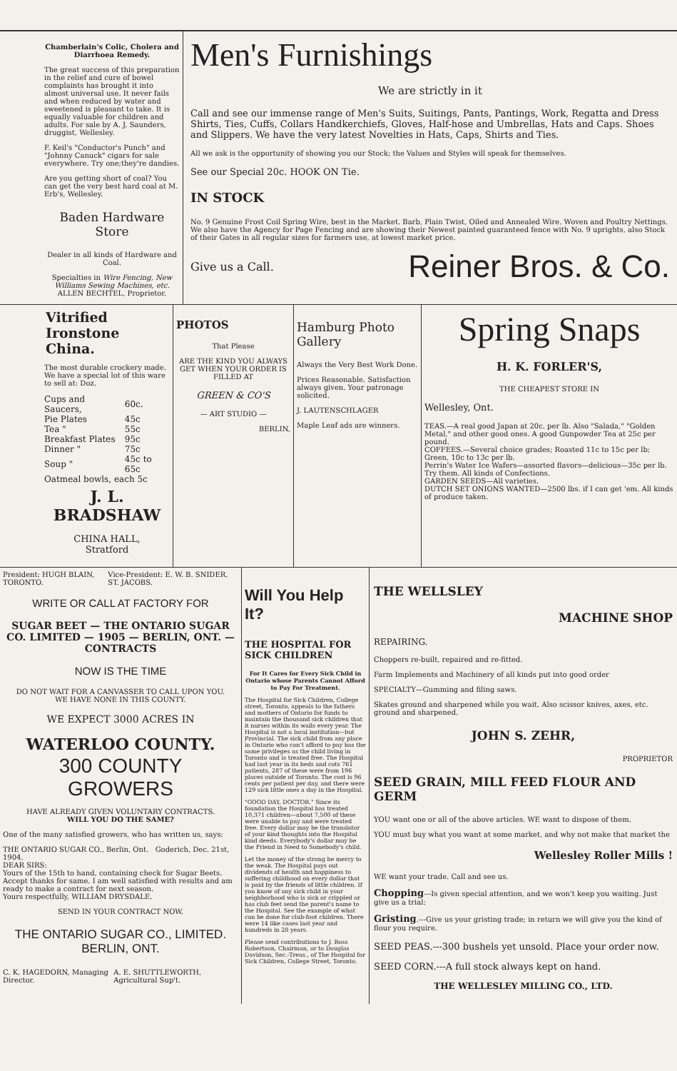Chamberlain's Colic, Cholera and Diarrhoea Remedy.
The great success of this preparation in the relief and cure of bowel complaints has brought it into almost universal use. It never fails and when reduced by water and sweetened is pleasant to take. It is equally valuable for children and adults. For sale by A. J. Saunders, druggist, Wellesley.
F. Keil's "Conductor's Punch" and "Johnny Canuck" cigars for sale everywhere. Try one;they're dandies.
Are you getting short of coal? You can get the very best hard coal at M. Erb's, Wellesley.
Baden Hardware Store
Dealer in all kinds of Hardware and Coal.
Specialties in Wire Fencing, New Williams Sewing Machines, etc.
ALLEN BECHTEL, Proprietor.
Men's Furnishings
We are strictly in it
Call and see our immense range of Men's Suits, Suitings, Pants, Pantings, Work, Regatta and Dress Shirts, Ties, Cuffs, Collars Handkerchiefs, Gloves, Half-hose and Umbrellas, Hats and Caps. Shoes and Slippers. We have the very latest Novelties in Hats, Caps, Shirts and Ties.
All we ask is the opportunity of showing you our Stock; the Values and Styles will speak for themselves.
See our Special 20c. HOOK ON Tie.
IN STOCK
No. 9 Genuine Frost Coil Spring Wire, best in the Market. Barb, Plain Twist, Oiled and Annealed Wire. Woven and Poultry Nettings. We also have the Agency for Page Fencing and are showing their Newest painted guaranteed fence with No. 9 uprights, also Stock of their Gates in all regular sizes for farmers use, at lowest market price.
Give us a Call. Reiner Bros. & Co.
Vitrified Ironstone China.
The most durable crockery made. We have a special lot of this ware to sell at: Doz.
| Cups and Saucers, | 60c. |
| Pie Plates | 45c |
| Tea " | 55c |
| Breakfast Plates | 95c |
| Dinner " | 75c |
| Soup " | 45c to 65c |
| Oatmeal bowls, each 5c | |
J. L. BRADSHAW
CHINA HALL,
Stratford
PHOTOS
That Please
ARE THE KIND YOU ALWAYS GET WHEN YOUR ORDER IS FILLED AT
GREEN & CO'S
— ART STUDIO —
BERLIN,
Hamburg Photo Gallery
Always the Very Best Work Done.
Prices Reasonable. Satisfaction always given. Your patronage solicited.
J. LAUTENSCHLAGER
Maple Leaf ads are winners.
Spring Snaps
H. K. FORLER'S,
THE CHEAPEST STORE IN
Wellesley, Ont.
TEAS.—A real good Japan at 20c. per lb. Also "Salada," "Golden Metal," and other good ones. A good Gunpowder Tea at 25c per pound.
COFFEES.—Several choice grades; Roasted 11c to 15c per lb; Green, 10c to 13c per lb.
Perrin's Water Ice Wafers—assorted flavors—delicious—35c per lb. Try them. All kinds of Confections.
GARDEN SEEDS—All varieties.
DUTCH SET ONIONS WANTED—2500 lbs. if I can get 'em. All kinds of produce taken.
President: HUGH BLAIN, TORONTO. Vice-President: E. W. B. SNIDER, ST. JACOBS.
WRITE OR CALL AT FACTORY FOR
SUGAR BEET — THE ONTARIO SUGAR CO. LIMITED — 1905 — BERLIN, ONT. — CONTRACTS
NOW IS THE TIME
DO NOT WAIT FOR A CANVASSER TO CALL UPON YOU.
WE HAVE NONE IN THIS COUNTY.
WE EXPECT 3000 ACRES IN
WATERLOO COUNTY.
300 COUNTY GROWERS
HAVE ALREADY GIVEN VOLUNTARY CONTRACTS.
WILL YOU DO THE SAME?
One of the many satisfied growers, who has written us, says:
THE ONTARIO SUGAR CO., Berlin, Ont. Goderich, Dec. 21st, 1904.
DEAR SIRS:
Yours of the 15th to hand, containing check for Sugar Beets. Accept thanks for same. I am well satisfied with results and am ready to make a contract for next season.
Yours respectfully, WILLIAM DRYSDALE.
SEND IN YOUR CONTRACT NOW.
THE ONTARIO SUGAR CO., LIMITED.
BERLIN, ONT.
C. K. HAGEDORN, Managing Director. A. E. SHUTTLEWORTH, Agricultural Sup't.
Will You Help It?
THE HOSPITAL FOR SICK CHILDREN
For It Cares for Every Sick Child in Ontario whose Parents Cannot Afford to Pay For Treatment.
The Hospital for Sick Children, College street, Toronto, appeals to the fathers and mothers of Ontario for funds to maintain the thousand sick children that it nurses within its walls every year. The Hospital is not a local institution—but Provincial. The sick child from any place in Ontario who can't afford to pay has the same privileges as the child living in Toronto and is treated free. The Hospital had last year in its beds and cots 761 patients, 287 of these were from 196 places outside of Toronto. The cost is 96 cents per patient per day, and there were 129 sick little ones a day in the Hospital.
"GOOD DAY, DOCTOR." Since its foundation the Hospital has treated 10,371 children—about 7,500 of these were unable to pay and were treated free. Every dollar may be the translator of your kind thoughts into the Hospital kind deeds. Everybody's dollar may be the Friend in Need to Somebody's child.
Let the money of the strong be mercy to the weak. The Hospital pays out dividends of health and happiness to suffering childhood on every dollar that is paid by the friends of little children. If you know of any sick child in your neighborhood who is sick or crippled or has club feet send the parent's name to the Hospital. See the example of what can be done for club-foot children. There were 14 like cases last year and hundreds in 28 years.
Please send contributions to J. Ross Robertson, Chairman, or to Douglas Davidson, Sec.-Treas., of The Hospital for Sick Children, College Street, Toronto.
THE WELLSLEY
MACHINE SHOP
REPAIRING.
Choppers re-built, repaired and re-fitted.
Farm Implements and Machinery of all kinds put into good order
SPECIALTY—Gumming and filing saws.
Skates ground and sharpened while you wait. Also scissor knives, axes, etc. ground and sharpened.
JOHN S. ZEHR,
PROPRIETOR
SEED GRAIN, MILL FEED FLOUR AND GERM
YOU want one or all of the above articles. WE want to dispose of them.
YOU must buy what you want at some market, and why not make that market the
Wellesley Roller Mills !
WE want your trade. Call and see us.
Chopping---Is given special attention, and we won't keep you waiting. Just give us a trial:
Gristing.---Give us your gristing trade; in return we will give you the kind of flour you require.
SEED PEAS.---300 bushels yet unsold. Place your order now.
SEED CORN.---A full stock always kept on hand.
THE WELLESLEY MILLING CO., LTD.